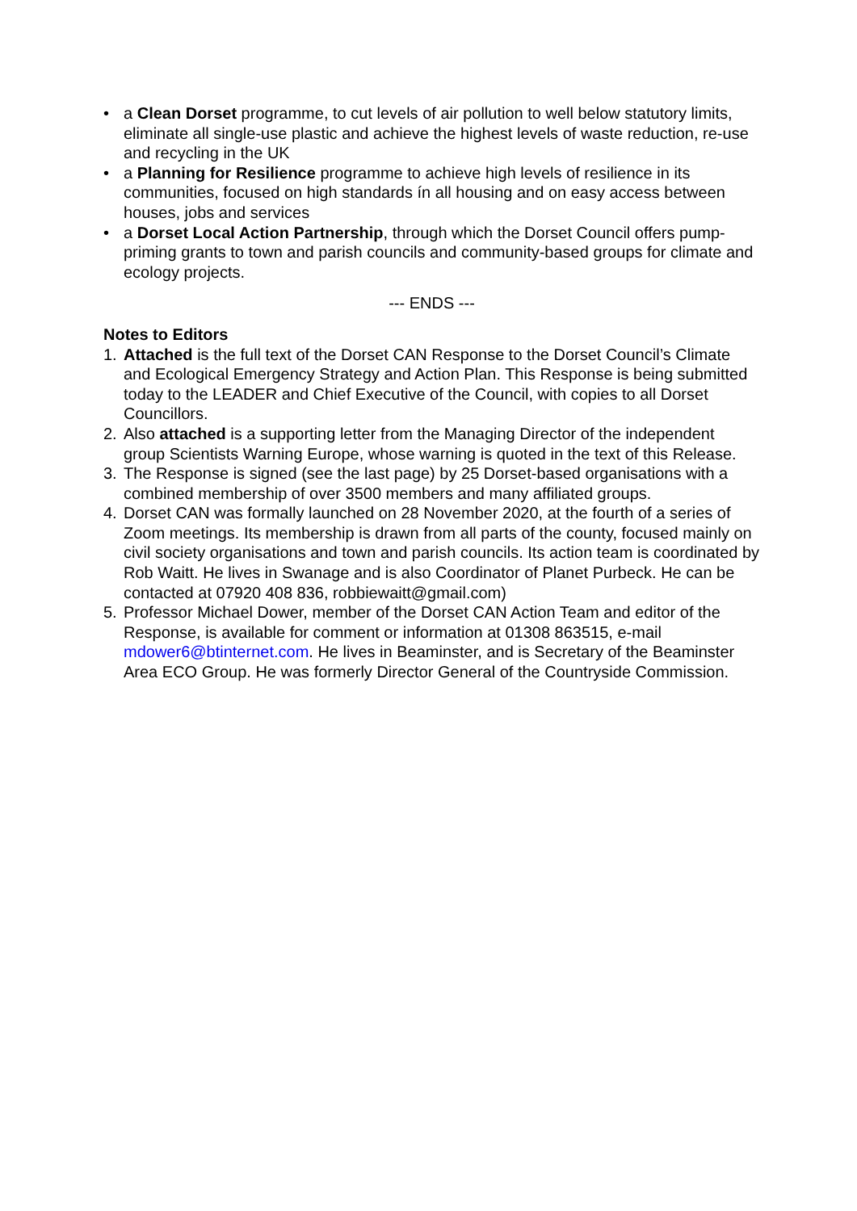• a Clean Dorset programme, to cut levels of air pollution to well below statutory limits, eliminate all single-use plastic and achieve the highest levels of waste reduction, re-use and recycling in the UK
• a Planning for Resilience programme to achieve high levels of resilience in its communities, focused on high standards ín all housing and on easy access between houses, jobs and services
• a Dorset Local Action Partnership, through which the Dorset Council offers pump-priming grants to town and parish councils and community-based groups for climate and ecology projects.
--- ENDS ---
Notes to Editors
1. Attached is the full text of the Dorset CAN Response to the Dorset Council’s Climate and Ecological Emergency Strategy and Action Plan. This Response is being submitted today to the LEADER and Chief Executive of the Council, with copies to all Dorset Councillors.
2. Also attached is a supporting letter from the Managing Director of the independent group Scientists Warning Europe, whose warning is quoted in the text of this Release.
3. The Response is signed (see the last page) by 25 Dorset-based organisations with a combined membership of over 3500 members and many affiliated groups.
4. Dorset CAN was formally launched on 28 November 2020, at the fourth of a series of Zoom meetings. Its membership is drawn from all parts of the county, focused mainly on civil society organisations and town and parish councils. Its action team is coordinated by Rob Waitt. He lives in Swanage and is also Coordinator of Planet Purbeck. He can be contacted at 07920 408 836, robbiewaitt@gmail.com)
5. Professor Michael Dower, member of the Dorset CAN Action Team and editor of the Response, is available for comment or information at 01308 863515, e-mail mdower6@btinternet.com. He lives in Beaminster, and is Secretary of the Beaminster Area ECO Group. He was formerly Director General of the Countryside Commission.